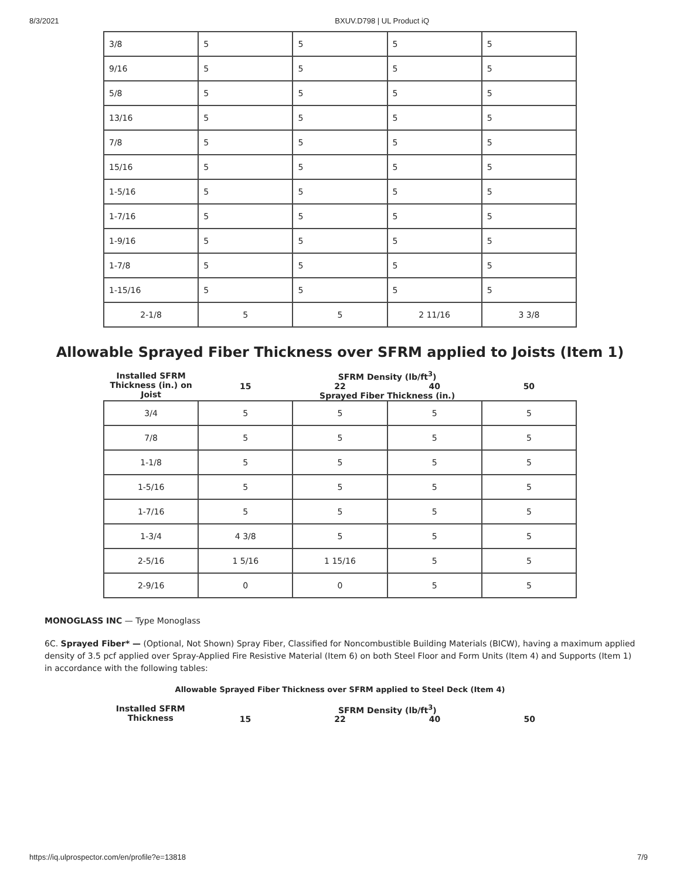8/3/2021 BXUV.D798 | UL Product iQ
| 3/8 | 5 | 5 | 5 | 5 |
| 9/16 | 5 | 5 | 5 | 5 |
| 5/8 | 5 | 5 | 5 | 5 |
| 13/16 | 5 | 5 | 5 | 5 |
| 7/8 | 5 | 5 | 5 | 5 |
| 15/16 | 5 | 5 | 5 | 5 |
| 1-5/16 | 5 | 5 | 5 | 5 |
| 1-7/16 | 5 | 5 | 5 | 5 |
| 1-9/16 | 5 | 5 | 5 | 5 |
| 1-7/8 | 5 | 5 | 5 | 5 |
| 1-15/16 | 5 | 5 | 5 | 5 |
| 2-1/8 | 5 | 5 | 2 11/16 | 3 3/8 |
Allowable Sprayed Fiber Thickness over SFRM applied to Joists (Item 1)
| Installed SFRM Thickness (in.) on Joist | SFRM Density (lb/ft<sup>3</sup>) | | | |
| | 15 | 22 | 40 | 50 |
| | Sprayed Fiber Thickness (in.) | | | |
| 3/4 | 5 | 5 | 5 | 5 |
| 7/8 | 5 | 5 | 5 | 5 |
| 1-1/8 | 5 | 5 | 5 | 5 |
| 1-5/16 | 5 | 5 | 5 | 5 |
| 1-7/16 | 5 | 5 | 5 | 5 |
| 1-3/4 | 4 3/8 | 5 | 5 | 5 |
| 2-5/16 | 1 5/16 | 1 15/16 | 5 | 5 |
| 2-9/16 | 0 | 0 | 5 | 5 |
MONOGLASS INC — Type Monoglass
6C. Sprayed Fiber* — (Optional, Not Shown) Spray Fiber, Classified for Noncombustible Building Materials (BICW), having a maximum applied density of 3.5 pcf applied over Spray-Applied Fire Resistive Material (Item 6) on both Steel Floor and Form Units (Item 4) and Supports (Item 1) in accordance with the following tables:
Allowable Sprayed Fiber Thickness over SFRM applied to Steel Deck (Item 4)
| Installed SFRM Thickness | SFRM Density (lb/ft<sup>3</sup>) | | | |
| | 15 | 22 | 40 | 50 |
https://iq.ulprospector.com/en/profile?e=13818 7/9